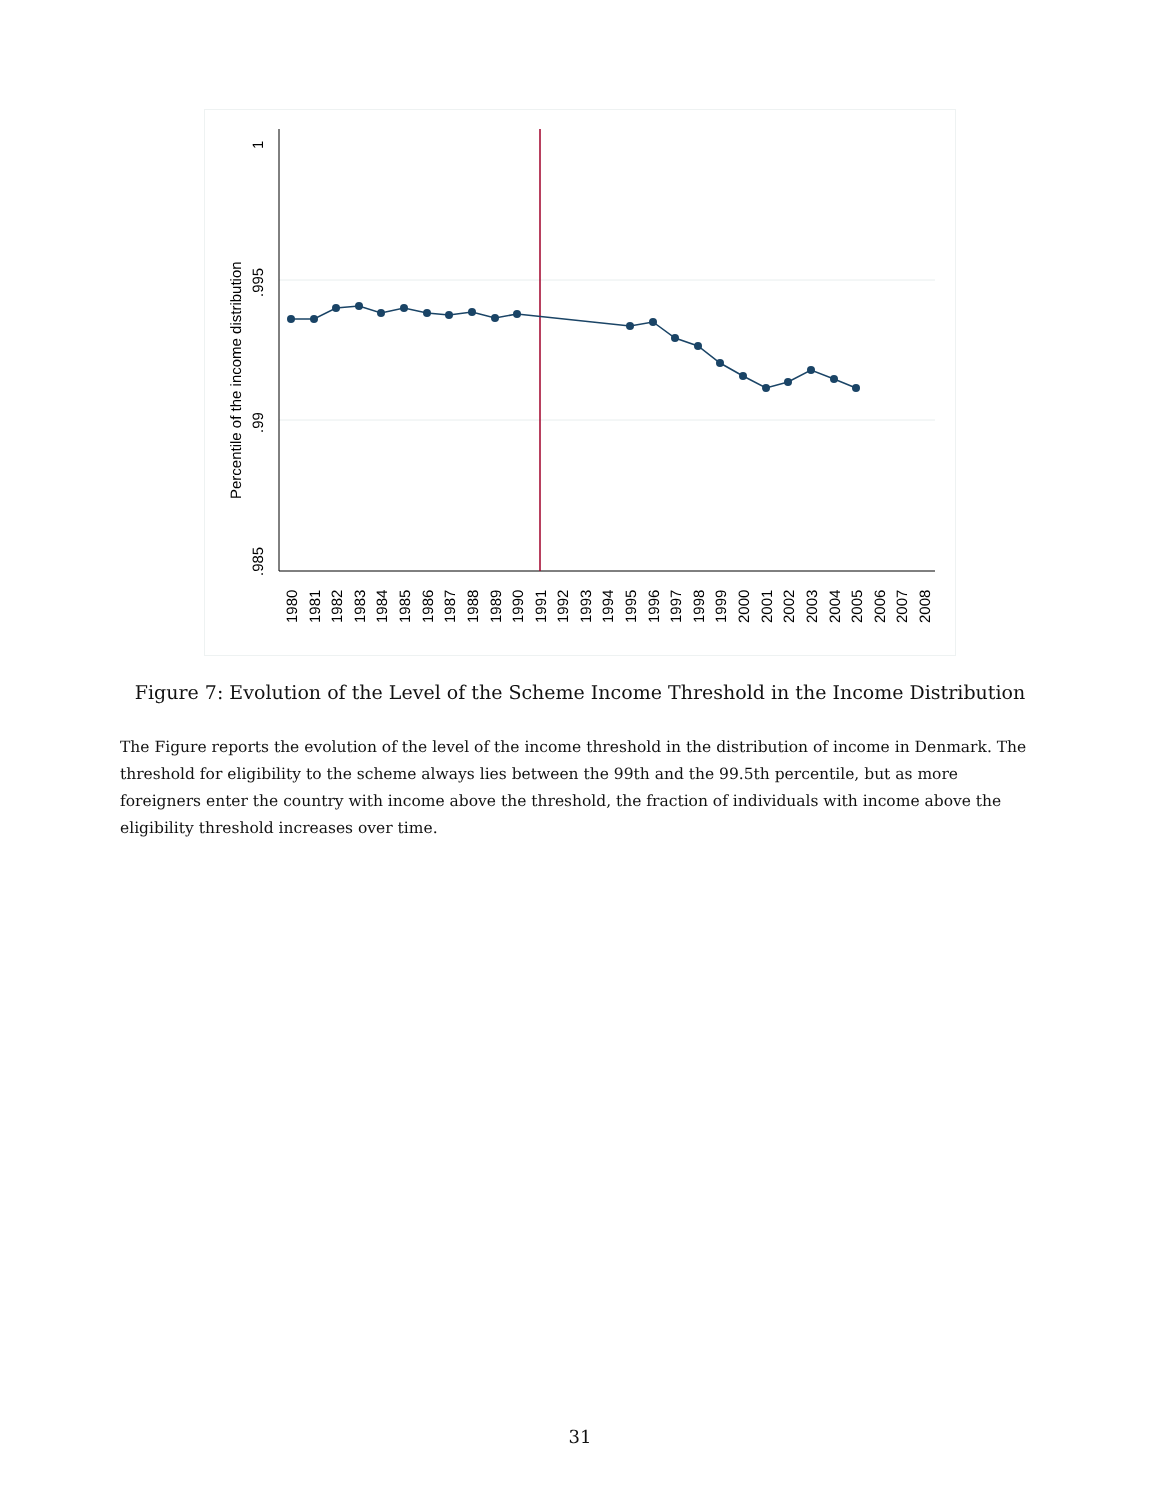Percentile of the income distribution
1
.995
.99
.985
1980
1981
1982
1983
1984
1985
1986
1987
1988
1989
1990
1991
1992
1993
1994
1995
1996
1997
1998
1999
2000
2001
2002
2003
2004
2005
2006
2007
2008
Figure 7: Evolution of the Level of the Scheme Income Threshold in the Income Distribution
The Figure reports the evolution of the level of the income threshold in the distribution of income in Denmark. The threshold for eligibility to the scheme always lies between the 99th and the 99.5th percentile, but as more foreigners enter the country with income above the threshold, the fraction of individuals with income above the eligibility threshold increases over time.
31